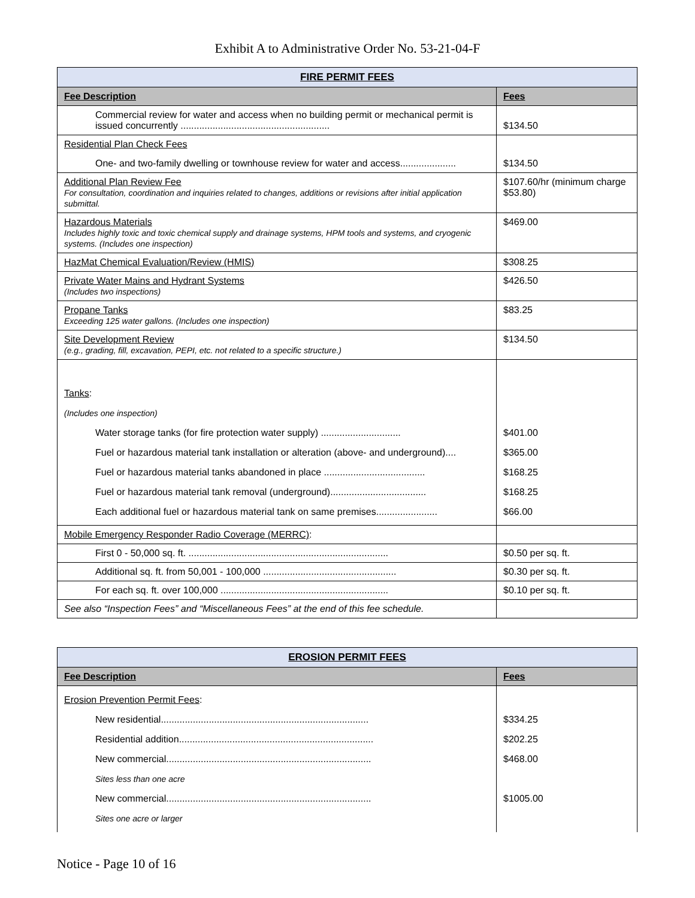Exhibit A to Administrative Order No. 53-21-04-F
| FIRE PERMIT FEES | |
| Fee Description | Fees |
| Commercial review for water and access when no building permit or mechanical permit is issued concurrently ........................................................ | $134.50 |
| Residential Plan Check Fees One- and two-family dwelling or townhouse review for water and access..................... | $134.50 |
| Additional Plan Review Fee For consultation, coordination and inquiries related to changes, additions or revisions after initial application submittal. | $107.60/hr (minimum charge $53.80) |
| Hazardous Materials Includes highly toxic and toxic chemical supply and drainage systems, HPM tools and systems, and cryogenic systems. (Includes one inspection) | $469.00 |
| HazMat Chemical Evaluation/Review (HMIS) | $308.25 |
| Private Water Mains and Hydrant Systems (Includes two inspections) | $426.50 |
| Propane Tanks Exceeding 125 water gallons. (Includes one inspection) | $83.25 |
| Site Development Review (e.g., grading, fill, excavation, PEPI, etc. not related to a specific structure.) | $134.50 |
| Tanks : (Includes one inspection) Water storage tanks (for fire protection water supply) .............................. Fuel or hazardous material tank installation or alteration (above- and underground).... Fuel or hazardous material tanks abandoned in place ...................................... Fuel or hazardous material tank removal (underground).................................... Each additional fuel or hazardous material tank on same premises....................... | $401.00 $365.00 $168.25 $168.25 $66.00 |
| Mobile Emergency Responder Radio Coverage (MERRC) : | |
| First 0 - 50,000 sq. ft. ........................................................................... | $0.50 per sq. ft. |
| Additional sq. ft. from 50,001 - 100,000 .................................................. | $0.30 per sq. ft. |
| For each sq. ft. over 100,000 ............................................................... | $0.10 per sq. ft. |
| See also “Inspection Fees” and “Miscellaneous Fees” at the end of this fee schedule. | |
| EROSION PERMIT FEES | |
| Fee Description | Fees |
| Erosion Prevention Permit Fees : New residential.............................................................................. Residential addition......................................................................... New commercial............................................................................. Sites less than one acre New commercial............................................................................. Sites one acre or larger | $334.25 $202.25 $468.00 $1005.00 |
Notice - Page 10 of 16